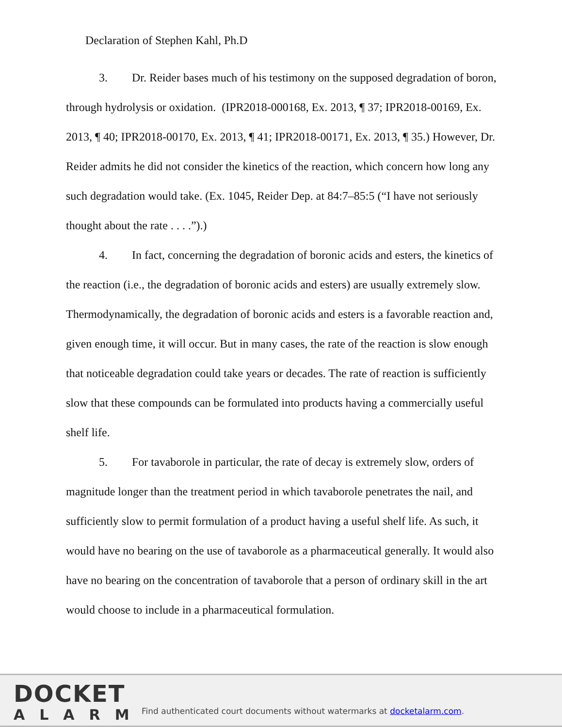Declaration of Stephen Kahl, Ph.D
3. Dr. Reider bases much of his testimony on the supposed degradation of boron, through hydrolysis or oxidation. (IPR2018-000168, Ex. 2013, ¶ 37; IPR2018-00169, Ex. 2013, ¶ 40; IPR2018-00170, Ex. 2013, ¶ 41; IPR2018-00171, Ex. 2013, ¶ 35.) However, Dr. Reider admits he did not consider the kinetics of the reaction, which concern how long any such degradation would take. (Ex. 1045, Reider Dep. at 84:7–85:5 (“I have not seriously thought about the rate . . . .”).)
4. In fact, concerning the degradation of boronic acids and esters, the kinetics of the reaction (i.e., the degradation of boronic acids and esters) are usually extremely slow. Thermodynamically, the degradation of boronic acids and esters is a favorable reaction and, given enough time, it will occur. But in many cases, the rate of the reaction is slow enough that noticeable degradation could take years or decades. The rate of reaction is sufficiently slow that these compounds can be formulated into products having a commercially useful shelf life.
5. For tavaborole in particular, the rate of decay is extremely slow, orders of magnitude longer than the treatment period in which tavaborole penetrates the nail, and sufficiently slow to permit formulation of a product having a useful shelf life. As such, it would have no bearing on the use of tavaborole as a pharmaceutical generally. It would also have no bearing on the concentration of tavaborole that a person of ordinary skill in the art would choose to include in a pharmaceutical formulation.
DOCKET
ALARM
Find authenticated court documents without watermarks at docketalarm.com.